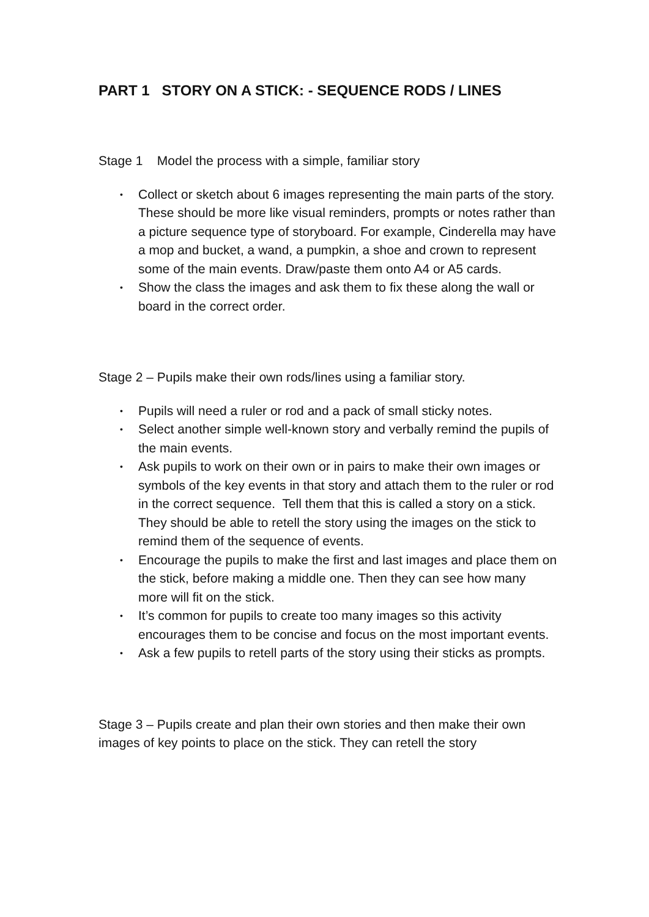PART 1 STORY ON A STICK: - SEQUENCE RODS / LINES
Stage 1 Model the process with a simple, familiar story
• Collect or sketch about 6 images representing the main parts of the story. These should be more like visual reminders, prompts or notes rather than a picture sequence type of storyboard. For example, Cinderella may have a mop and bucket, a wand, a pumpkin, a shoe and crown to represent some of the main events. Draw/paste them onto A4 or A5 cards.
• Show the class the images and ask them to fix these along the wall or board in the correct order.
Stage 2 – Pupils make their own rods/lines using a familiar story.
• Pupils will need a ruler or rod and a pack of small sticky notes.
• Select another simple well-known story and verbally remind the pupils of the main events.
• Ask pupils to work on their own or in pairs to make their own images or symbols of the key events in that story and attach them to the ruler or rod in the correct sequence. Tell them that this is called a story on a stick. They should be able to retell the story using the images on the stick to remind them of the sequence of events.
• Encourage the pupils to make the first and last images and place them on the stick, before making a middle one. Then they can see how many more will fit on the stick.
• It’s common for pupils to create too many images so this activity encourages them to be concise and focus on the most important events.
• Ask a few pupils to retell parts of the story using their sticks as prompts.
Stage 3 – Pupils create and plan their own stories and then make their own images of key points to place on the stick. They can retell the story